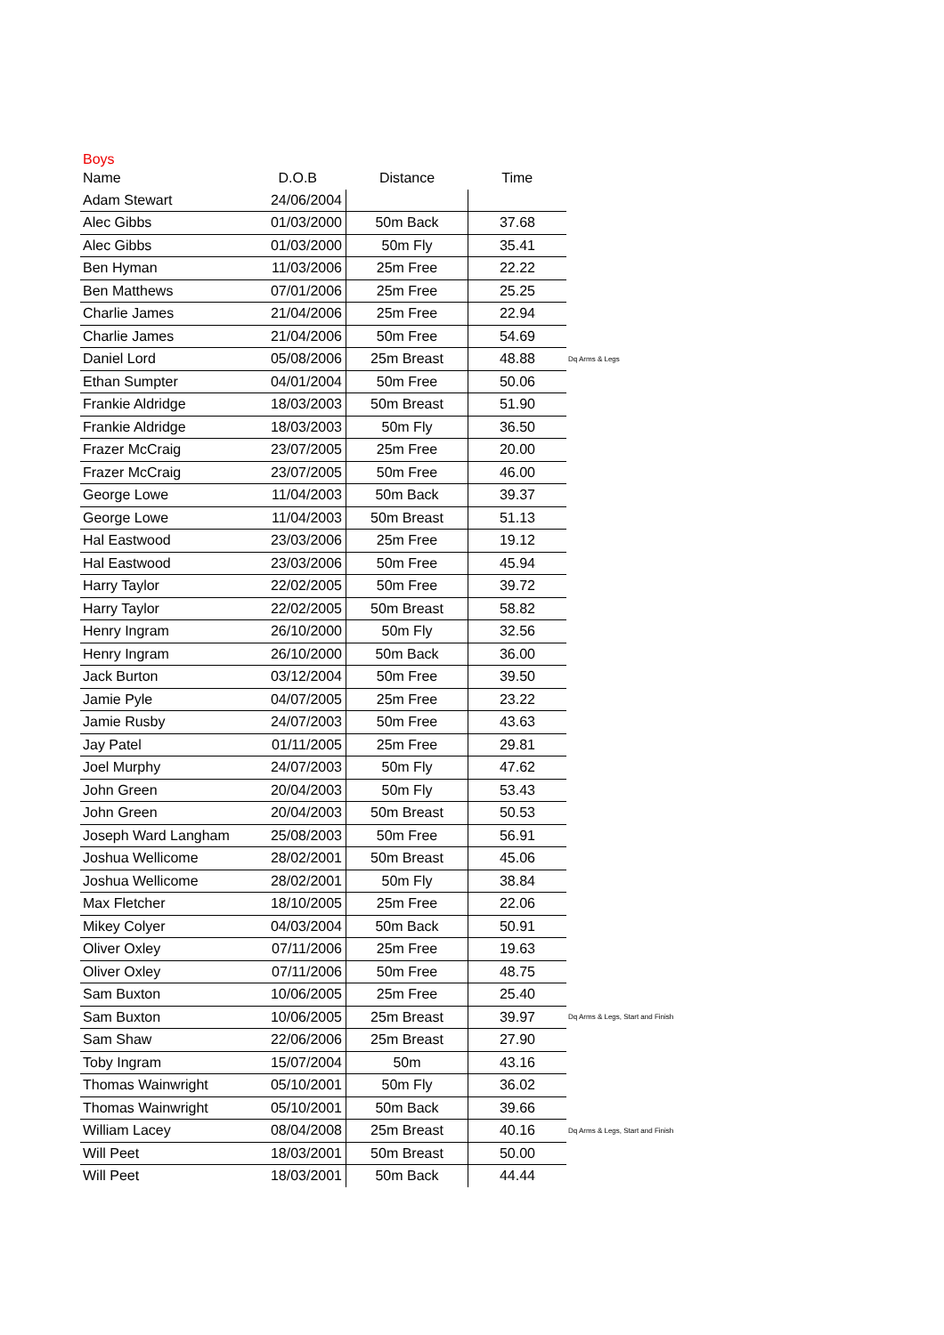Boys
| Name | D.O.B | Distance | Time | |
| --- | --- | --- | --- | --- |
| Adam Stewart | 24/06/2004 | | | |
| Alec Gibbs | 01/03/2000 | 50m Back | 37.68 | |
| Alec Gibbs | 01/03/2000 | 50m Fly | 35.41 | |
| Ben Hyman | 11/03/2006 | 25m Free | 22.22 | |
| Ben Matthews | 07/01/2006 | 25m Free | 25.25 | |
| Charlie James | 21/04/2006 | 25m Free | 22.94 | |
| Charlie James | 21/04/2006 | 50m Free | 54.69 | |
| Daniel Lord | 05/08/2006 | 25m Breast | 48.88 | Dq Arms & Legs |
| Ethan Sumpter | 04/01/2004 | 50m Free | 50.06 | |
| Frankie Aldridge | 18/03/2003 | 50m Breast | 51.90 | |
| Frankie Aldridge | 18/03/2003 | 50m Fly | 36.50 | |
| Frazer McCraig | 23/07/2005 | 25m Free | 20.00 | |
| Frazer McCraig | 23/07/2005 | 50m Free | 46.00 | |
| George Lowe | 11/04/2003 | 50m Back | 39.37 | |
| George Lowe | 11/04/2003 | 50m Breast | 51.13 | |
| Hal Eastwood | 23/03/2006 | 25m Free | 19.12 | |
| Hal Eastwood | 23/03/2006 | 50m Free | 45.94 | |
| Harry Taylor | 22/02/2005 | 50m Free | 39.72 | |
| Harry Taylor | 22/02/2005 | 50m Breast | 58.82 | |
| Henry Ingram | 26/10/2000 | 50m Fly | 32.56 | |
| Henry Ingram | 26/10/2000 | 50m Back | 36.00 | |
| Jack Burton | 03/12/2004 | 50m Free | 39.50 | |
| Jamie Pyle | 04/07/2005 | 25m Free | 23.22 | |
| Jamie Rusby | 24/07/2003 | 50m Free | 43.63 | |
| Jay Patel | 01/11/2005 | 25m Free | 29.81 | |
| Joel Murphy | 24/07/2003 | 50m Fly | 47.62 | |
| John Green | 20/04/2003 | 50m Fly | 53.43 | |
| John Green | 20/04/2003 | 50m Breast | 50.53 | |
| Joseph Ward Langham | 25/08/2003 | 50m Free | 56.91 | |
| Joshua Wellicome | 28/02/2001 | 50m Breast | 45.06 | |
| Joshua Wellicome | 28/02/2001 | 50m Fly | 38.84 | |
| Max Fletcher | 18/10/2005 | 25m Free | 22.06 | |
| Mikey Colyer | 04/03/2004 | 50m Back | 50.91 | |
| Oliver Oxley | 07/11/2006 | 25m Free | 19.63 | |
| Oliver Oxley | 07/11/2006 | 50m Free | 48.75 | |
| Sam Buxton | 10/06/2005 | 25m Free | 25.40 | |
| Sam Buxton | 10/06/2005 | 25m Breast | 39.97 | Dq Arms & Legs, Start and Finish |
| Sam Shaw | 22/06/2006 | 25m Breast | 27.90 | |
| Toby Ingram | 15/07/2004 | 50m | 43.16 | |
| Thomas Wainwright | 05/10/2001 | 50m Fly | 36.02 | |
| Thomas Wainwright | 05/10/2001 | 50m Back | 39.66 | |
| William Lacey | 08/04/2008 | 25m Breast | 40.16 | Dq Arms & Legs, Start and Finish |
| Will Peet | 18/03/2001 | 50m Breast | 50.00 | |
| Will Peet | 18/03/2001 | 50m Back | 44.44 | |